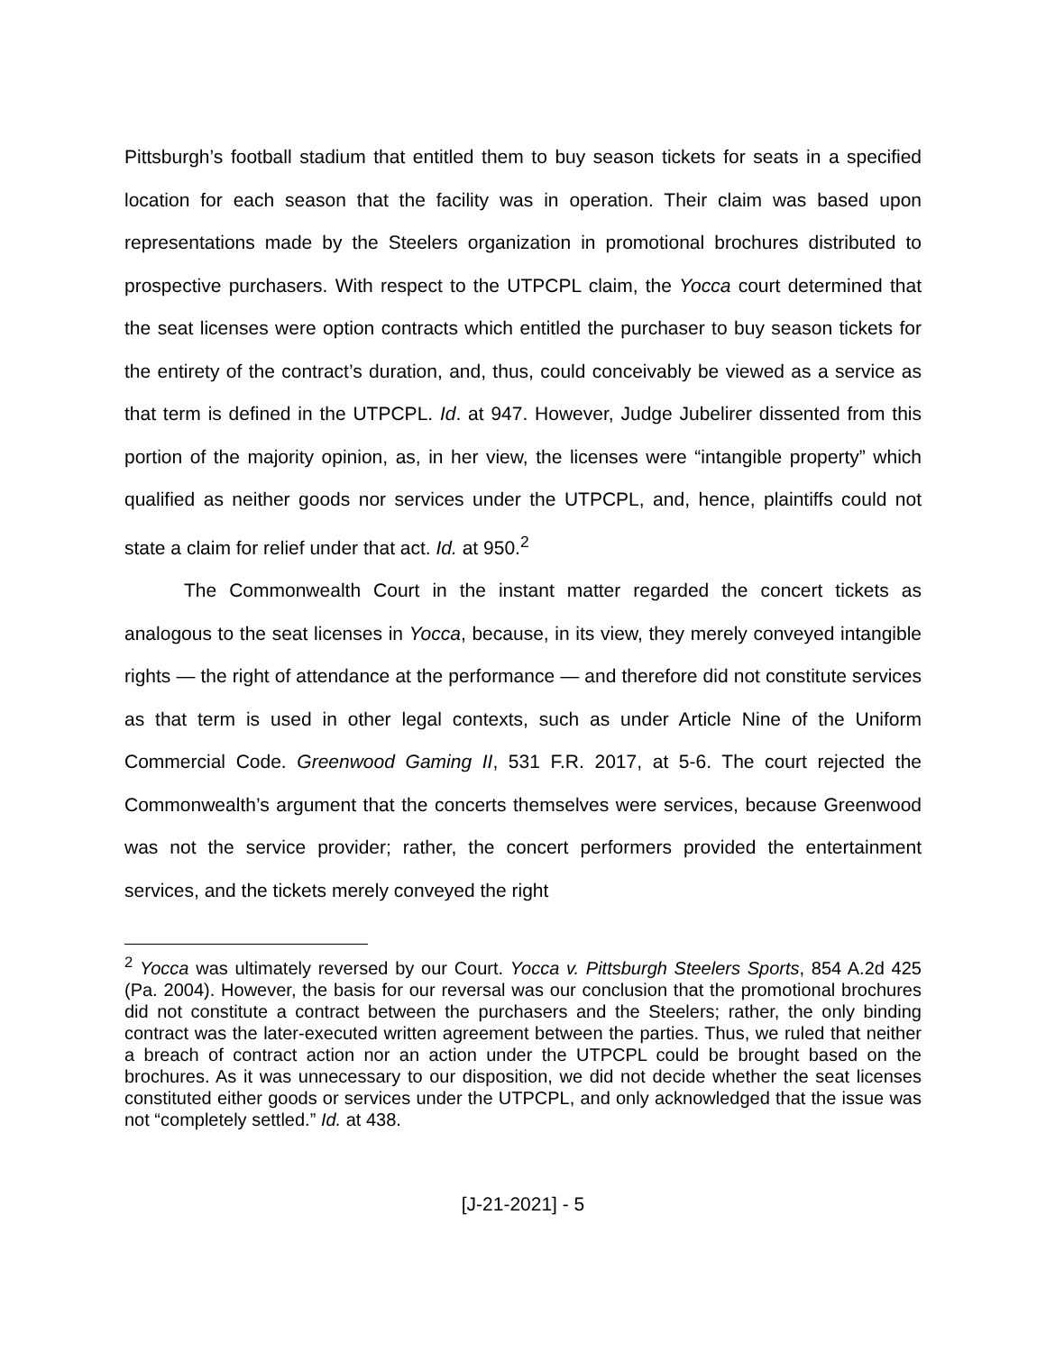Pittsburgh’s football stadium that entitled them to buy season tickets for seats in a specified location for each season that the facility was in operation. Their claim was based upon representations made by the Steelers organization in promotional brochures distributed to prospective purchasers. With respect to the UTPCPL claim, the Yocca court determined that the seat licenses were option contracts which entitled the purchaser to buy season tickets for the entirety of the contract’s duration, and, thus, could conceivably be viewed as a service as that term is defined in the UTPCPL. Id. at 947. However, Judge Jubelirer dissented from this portion of the majority opinion, as, in her view, the licenses were “intangible property” which qualified as neither goods nor services under the UTPCPL, and, hence, plaintiffs could not state a claim for relief under that act. Id. at 950.<sup>2</sup>
The Commonwealth Court in the instant matter regarded the concert tickets as analogous to the seat licenses in Yocca, because, in its view, they merely conveyed intangible rights — the right of attendance at the performance — and therefore did not constitute services as that term is used in other legal contexts, such as under Article Nine of the Uniform Commercial Code. Greenwood Gaming II, 531 F.R. 2017, at 5-6. The court rejected the Commonwealth’s argument that the concerts themselves were services, because Greenwood was not the service provider; rather, the concert performers provided the entertainment services, and the tickets merely conveyed the right
<sup>2</sup> Yocca was ultimately reversed by our Court. Yocca v. Pittsburgh Steelers Sports, 854 A.2d 425 (Pa. 2004). However, the basis for our reversal was our conclusion that the promotional brochures did not constitute a contract between the purchasers and the Steelers; rather, the only binding contract was the later-executed written agreement between the parties. Thus, we ruled that neither a breach of contract action nor an action under the UTPCPL could be brought based on the brochures. As it was unnecessary to our disposition, we did not decide whether the seat licenses constituted either goods or services under the UTPCPL, and only acknowledged that the issue was not “completely settled.” Id. at 438.
[J-21-2021] - 5